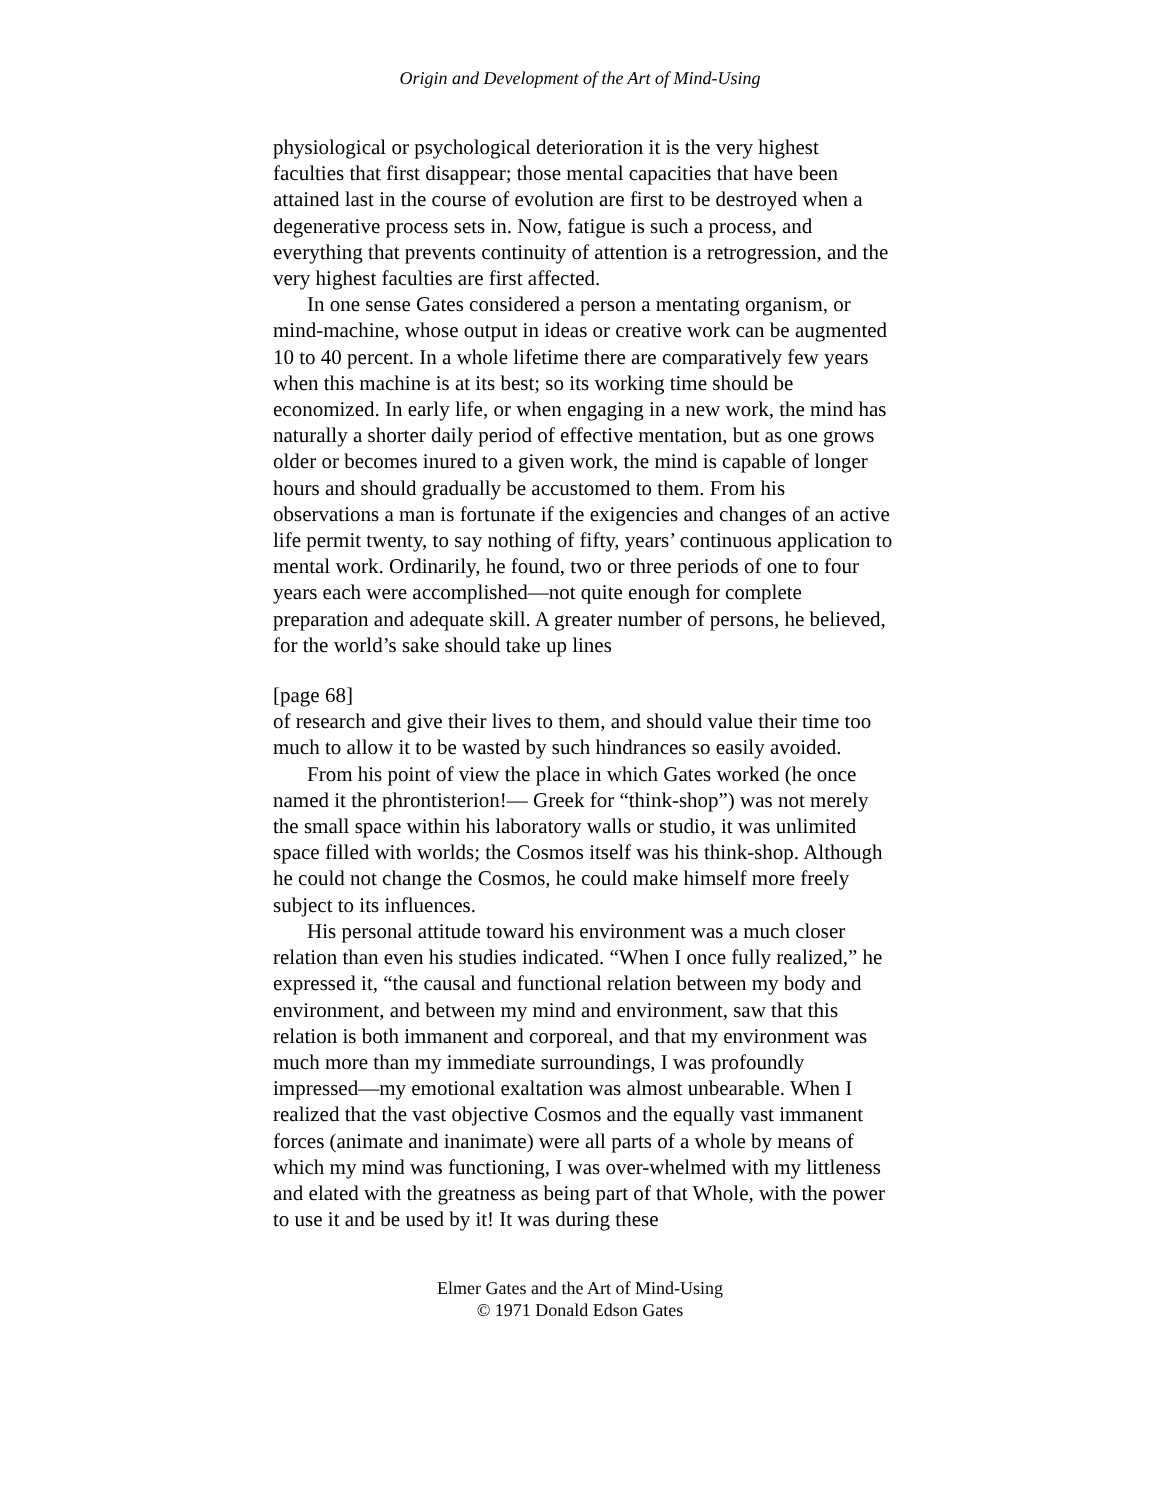Origin and Development of the Art of Mind-Using
physiological or psychological deterioration it is the very highest faculties that first disappear; those mental capacities that have been attained last in the course of evolution are first to be destroyed when a degenerative process sets in. Now, fatigue is such a process, and everything that prevents continuity of attention is a retrogression, and the very highest faculties are first affected.
In one sense Gates considered a person a mentating organism, or mind-machine, whose output in ideas or creative work can be augmented 10 to 40 percent. In a whole lifetime there are comparatively few years when this machine is at its best; so its working time should be economized. In early life, or when engaging in a new work, the mind has naturally a shorter daily period of effective mentation, but as one grows older or becomes inured to a given work, the mind is capable of longer hours and should gradually be accustomed to them. From his observations a man is fortunate if the exigencies and changes of an active life permit twenty, to say nothing of fifty, years’ continuous application to mental work. Ordinarily, he found, two or three periods of one to four years each were accomplished—not quite enough for complete preparation and adequate skill. A greater number of persons, he believed, for the world’s sake should take up lines
[page 68]
of research and give their lives to them, and should value their time too much to allow it to be wasted by such hindrances so easily avoided.
From his point of view the place in which Gates worked (he once named it the phrontisterion!— Greek for “think-shop”) was not merely the small space within his laboratory walls or studio, it was unlimited space filled with worlds; the Cosmos itself was his think-shop. Although he could not change the Cosmos, he could make himself more freely subject to its influences.
His personal attitude toward his environment was a much closer relation than even his studies indicated. “When I once fully realized,” he expressed it, “the causal and functional relation between my body and environment, and between my mind and environment, saw that this relation is both immanent and corporeal, and that my environment was much more than my immediate surroundings, I was profoundly impressed—my emotional exaltation was almost unbearable. When I realized that the vast objective Cosmos and the equally vast immanent forces (animate and inanimate) were all parts of a whole by means of which my mind was functioning, I was over-whelmed with my littleness and elated with the greatness as being part of that Whole, with the power to use it and be used by it! It was during these
Elmer Gates and the Art of Mind-Using
© 1971 Donald Edson Gates